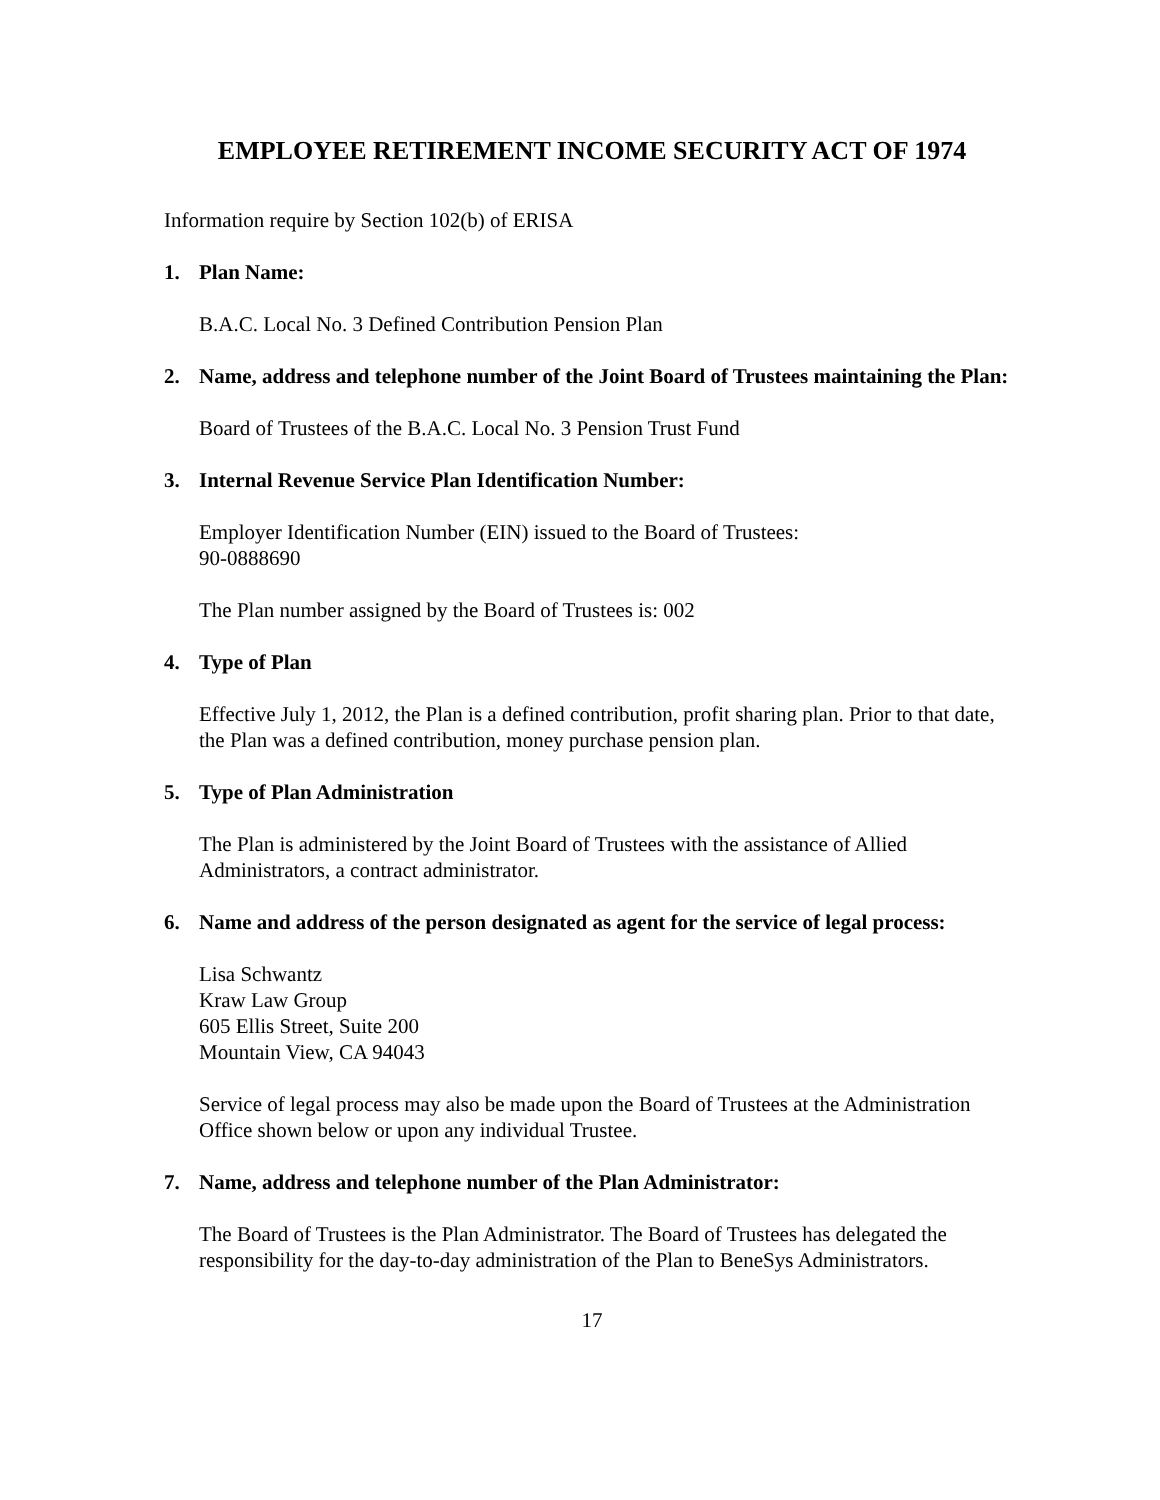EMPLOYEE RETIREMENT INCOME SECURITY ACT OF 1974
Information require by Section 102(b) of ERISA
1. Plan Name:
B.A.C. Local No. 3 Defined Contribution Pension Plan
2. Name, address and telephone number of the Joint Board of Trustees maintaining the Plan:
Board of Trustees of the B.A.C. Local No. 3 Pension Trust Fund
3. Internal Revenue Service Plan Identification Number:
Employer Identification Number (EIN) issued to the Board of Trustees:
90-0888690
The Plan number assigned by the Board of Trustees is: 002
4. Type of Plan
Effective July 1, 2012, the Plan is a defined contribution, profit sharing plan. Prior to that date, the Plan was a defined contribution, money purchase pension plan.
5. Type of Plan Administration
The Plan is administered by the Joint Board of Trustees with the assistance of Allied Administrators, a contract administrator.
6. Name and address of the person designated as agent for the service of legal process:
Lisa Schwantz
Kraw Law Group
605 Ellis Street, Suite 200
Mountain View, CA 94043
Service of legal process may also be made upon the Board of Trustees at the Administration Office shown below or upon any individual Trustee.
7. Name, address and telephone number of the Plan Administrator:
The Board of Trustees is the Plan Administrator. The Board of Trustees has delegated the responsibility for the day-to-day administration of the Plan to BeneSys Administrators.
17